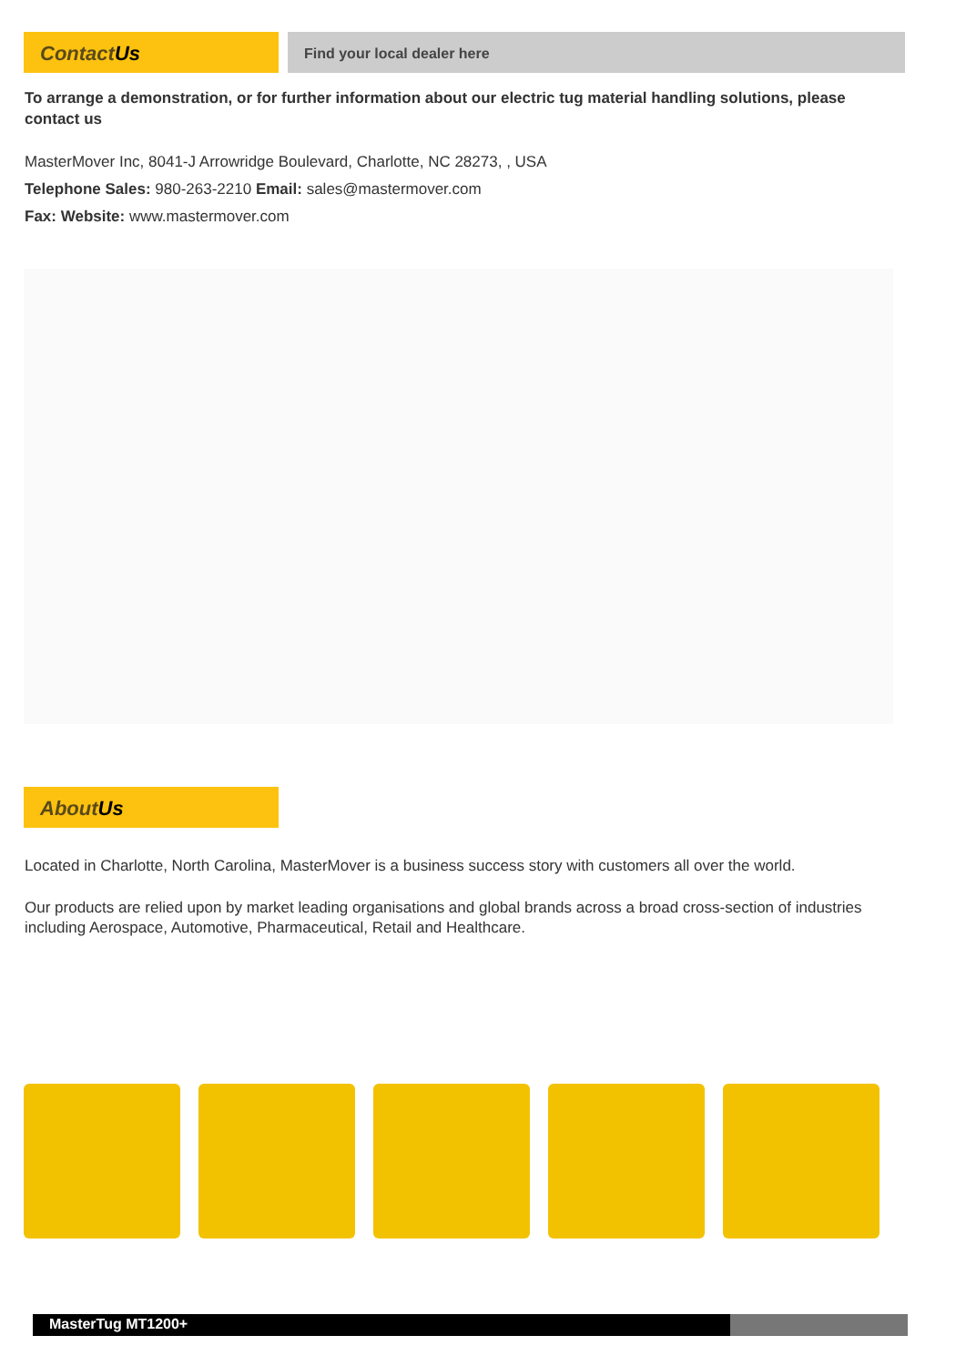ContactUs
Find your local dealer here
To arrange a demonstration, or for further information about our electric tug material handling solutions, please contact us
MasterMover Inc, 8041-J Arrowridge Boulevard, Charlotte, NC 28273, , USA
Telephone Sales: 980-263-2210 Email: sales@mastermover.com
Fax: Website: www.mastermover.com
AboutUs
Located in Charlotte, North Carolina, MasterMover is a business success story with customers all over the world.
Our products are relied upon by market leading organisations and global brands across a broad cross-section of industries including Aerospace, Automotive, Pharmaceutical, Retail and Healthcare.
MasterTug MT1200+